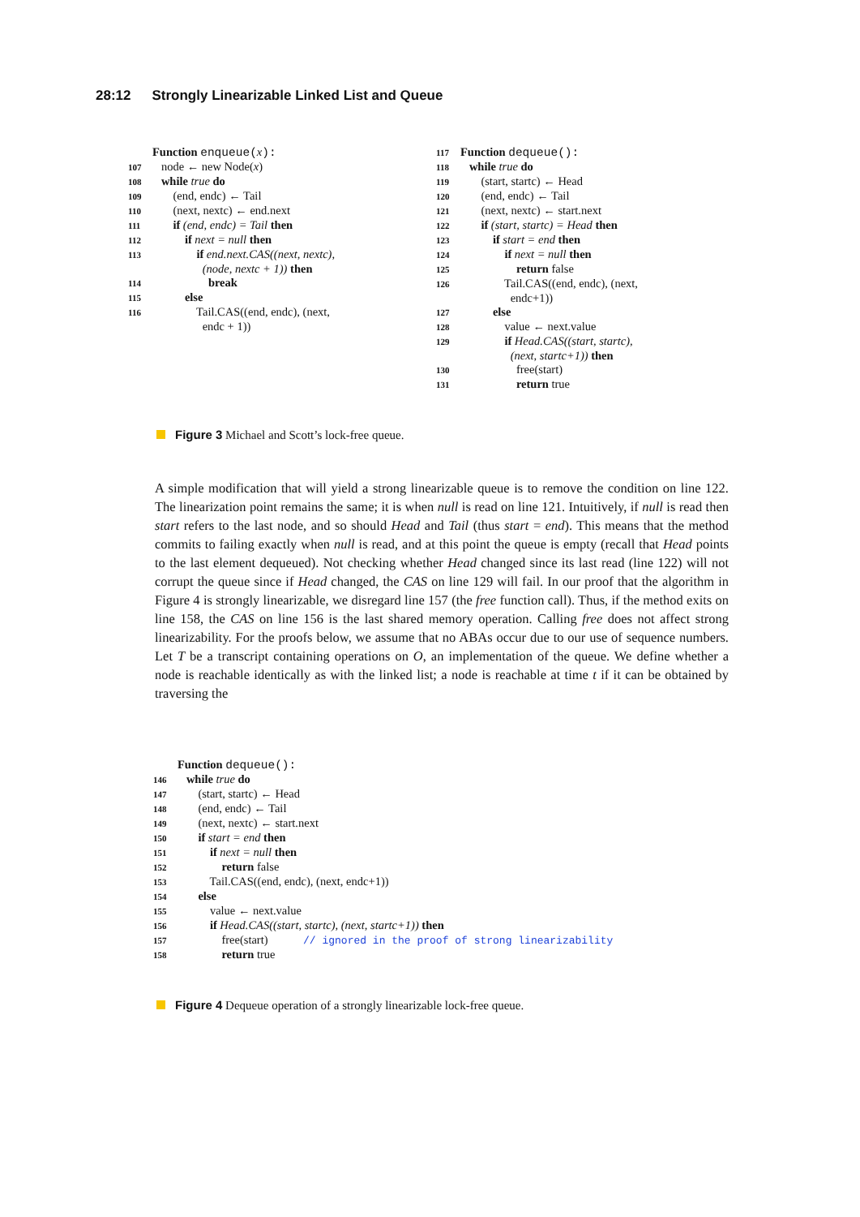28:12 Strongly Linearizable Linked List and Queue
Function enqueue(x):
107 node ← new Node(x)
108 while true do
109 (end, endc) ← Tail
110 (next, nextc) ← end.next
111 if (end, endc) = Tail then
112 if next = null then
113 if end.next.CAS((next, nextc),
(node, nextc + 1)) then
114 break
115 else
116 Tail.CAS((end, endc), (next,
endc + 1))
117 Function dequeue():
118 while true do
119 (start, startc) ← Head
120 (end, endc) ← Tail
121 (next, nextc) ← start.next
122 if (start, startc) = Head then
123 if start = end then
124 if next = null then
125 return false
126 Tail.CAS((end, endc), (next,
endc+1))
127 else
128 value ← next.value
129 if Head.CAS((start, startc),
(next, startc+1)) then
130 free(start)
131 return true
Figure 3 Michael and Scott’s lock-free queue.
A simple modification that will yield a strong linearizable queue is to remove the condition on line 122. The linearization point remains the same; it is when null is read on line 121. Intuitively, if null is read then start refers to the last node, and so should Head and Tail (thus start = end). This means that the method commits to failing exactly when null is read, and at this point the queue is empty (recall that Head points to the last element dequeued). Not checking whether Head changed since its last read (line 122) will not corrupt the queue since if Head changed, the CAS on line 129 will fail. In our proof that the algorithm in Figure 4 is strongly linearizable, we disregard line 157 (the free function call). Thus, if the method exits on line 158, the CAS on line 156 is the last shared memory operation. Calling free does not affect strong linearizability. For the proofs below, we assume that no ABAs occur due to our use of sequence numbers. Let T be a transcript containing operations on O, an implementation of the queue. We define whether a node is reachable identically as with the linked list; a node is reachable at time t if it can be obtained by traversing the
Function dequeue():
146 while true do
147 (start, startc) ← Head
148 (end, endc) ← Tail
149 (next, nextc) ← start.next
150 if start = end then
151 if next = null then
152 return false
153 Tail.CAS((end, endc), (next, endc+1))
154 else
155 value ← next.value
156 if Head.CAS((start, startc), (next, startc+1)) then
157 free(start) // ignored in the proof of strong linearizability
158 return true
Figure 4 Dequeue operation of a strongly linearizable lock-free queue.